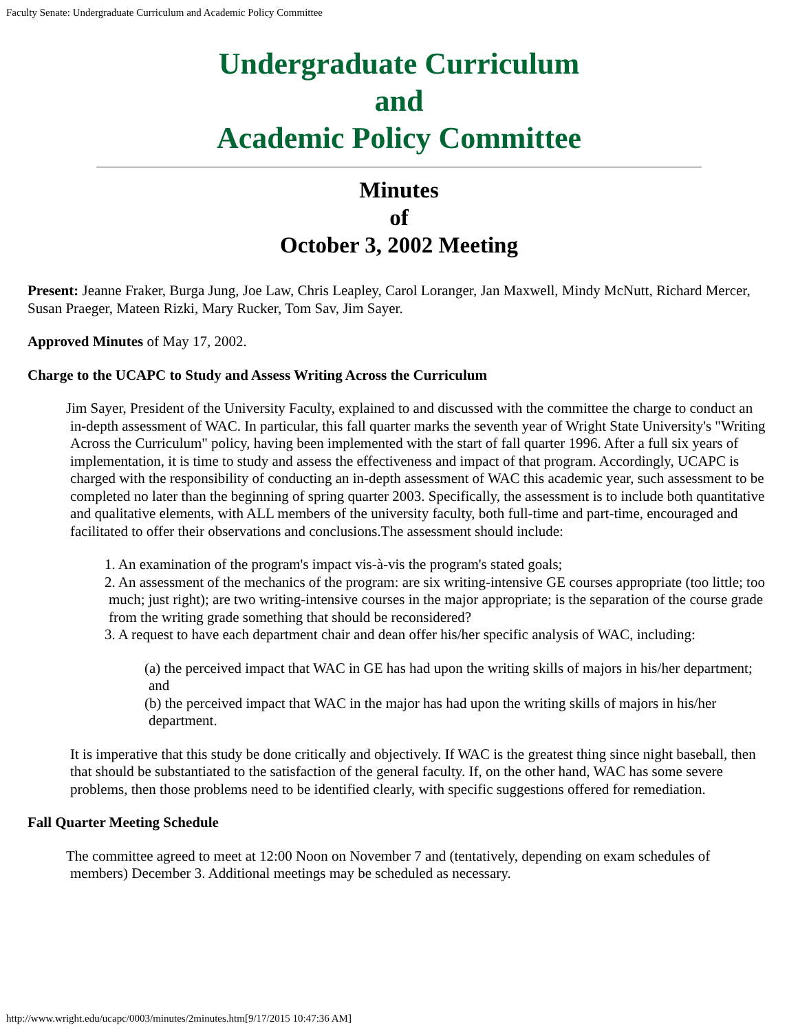Faculty Senate: Undergraduate Curriculum and Academic Policy Committee
Undergraduate Curriculum
and
Academic Policy Committee
Minutes
of
October 3, 2002 Meeting
Present: Jeanne Fraker, Burga Jung, Joe Law, Chris Leapley, Carol Loranger, Jan Maxwell, Mindy McNutt, Richard Mercer, Susan Praeger, Mateen Rizki, Mary Rucker, Tom Sav, Jim Sayer.
Approved Minutes of May 17, 2002.
Charge to the UCAPC to Study and Assess Writing Across the Curriculum
Jim Sayer, President of the University Faculty, explained to and discussed with the committee the charge to conduct an in-depth assessment of WAC. In particular, this fall quarter marks the seventh year of Wright State University's "Writing Across the Curriculum" policy, having been implemented with the start of fall quarter 1996. After a full six years of implementation, it is time to study and assess the effectiveness and impact of that program. Accordingly, UCAPC is charged with the responsibility of conducting an in-depth assessment of WAC this academic year, such assessment to be completed no later than the beginning of spring quarter 2003. Specifically, the assessment is to include both quantitative and qualitative elements, with ALL members of the university faculty, both full-time and part-time, encouraged and facilitated to offer their observations and conclusions.The assessment should include:
1. An examination of the program's impact vis-à-vis the program's stated goals;
2. An assessment of the mechanics of the program: are six writing-intensive GE courses appropriate (too little; too much; just right); are two writing-intensive courses in the major appropriate; is the separation of the course grade from the writing grade something that should be reconsidered?
3. A request to have each department chair and dean offer his/her specific analysis of WAC, including:
(a) the perceived impact that WAC in GE has had upon the writing skills of majors in his/her department; and
(b) the perceived impact that WAC in the major has had upon the writing skills of majors in his/her department.
It is imperative that this study be done critically and objectively. If WAC is the greatest thing since night baseball, then that should be substantiated to the satisfaction of the general faculty. If, on the other hand, WAC has some severe problems, then those problems need to be identified clearly, with specific suggestions offered for remediation.
Fall Quarter Meeting Schedule
The committee agreed to meet at 12:00 Noon on November 7 and (tentatively, depending on exam schedules of members) December 3. Additional meetings may be scheduled as necessary.
http://www.wright.edu/ucapc/0003/minutes/2minutes.htm[9/17/2015 10:47:36 AM]